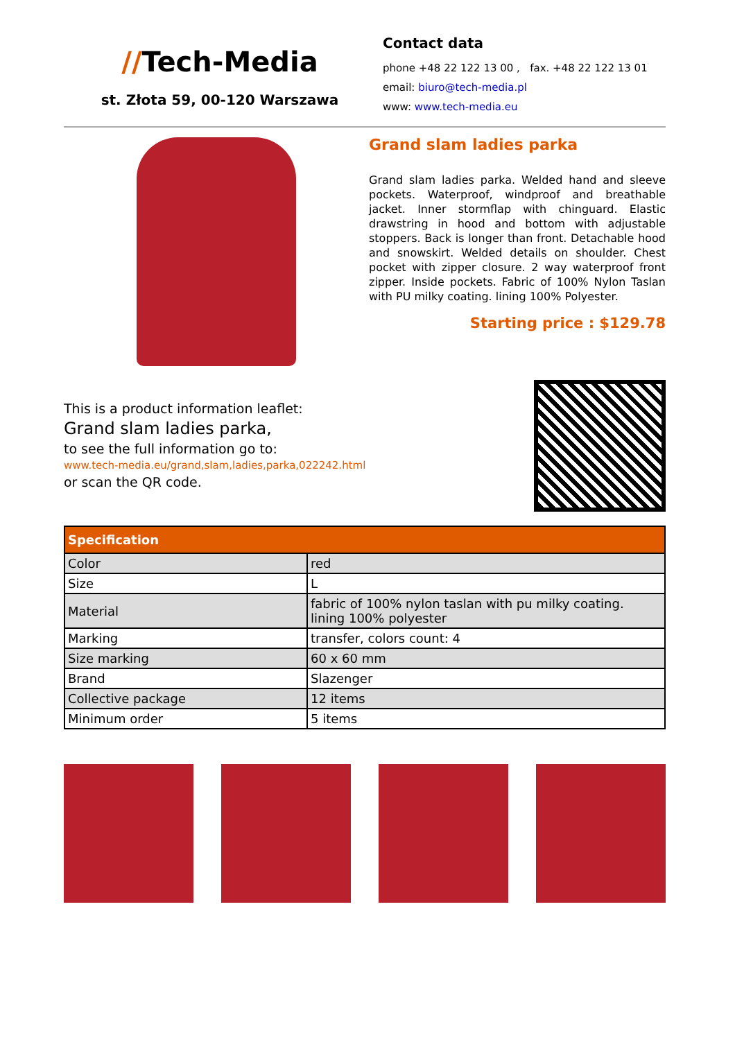//Tech-Media
st. Złota 59, 00-120 Warszawa
Contact data
phone +48 22 122 13 00 , fax. +48 22 122 13 01
email: biuro@tech-media.pl
www: www.tech-media.eu
Grand slam ladies parka
Grand slam ladies parka. Welded hand and sleeve pockets. Waterproof, windproof and breathable jacket. Inner stormflap with chinguard. Elastic drawstring in hood and bottom with adjustable stoppers. Back is longer than front. Detachable hood and snowskirt. Welded details on shoulder. Chest pocket with zipper closure. 2 way waterproof front zipper. Inside pockets. Fabric of 100% Nylon Taslan with PU milky coating. lining 100% Polyester.
Starting price : $129.78
This is a product information leaflet:
Grand slam ladies parka,
to see the full information go to:
www.tech-media.eu/grand,slam,ladies,parka,022242.html
or scan the QR code.
| Specification | |
| --- | --- |
| Color | red |
| Size | L |
| Material | fabric of 100% nylon taslan with pu milky coating. lining 100% polyester |
| Marking | transfer, colors count: 4 |
| Size marking | 60 x 60 mm |
| Brand | Slazenger |
| Collective package | 12 items |
| Minimum order | 5 items |